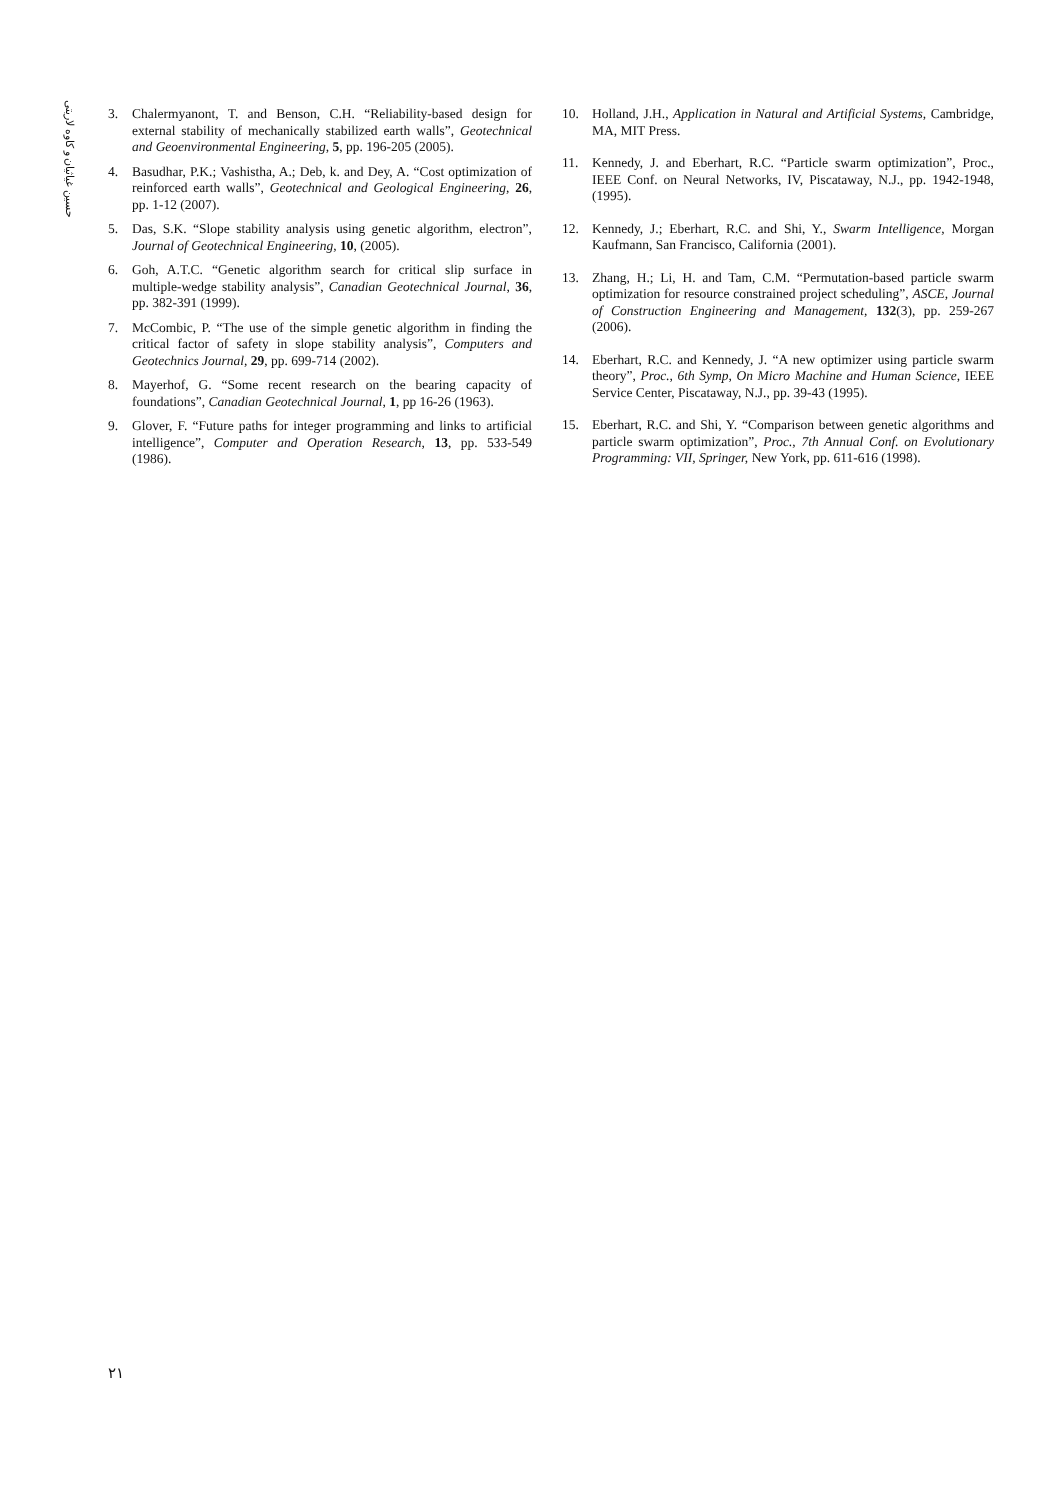حسین غیاثیان و کاوه لاریتی
3. Chalermyanont, T. and Benson, C.H. “Reliability-based design for external stability of mechanically stabilized earth walls”, Geotechnical and Geoenvironmental Engineering, 5, pp. 196-205 (2005).
4. Basudhar, P.K.; Vashistha, A.; Deb, k. and Dey, A. “Cost optimization of reinforced earth walls”, Geotechnical and Geological Engineering, 26, pp. 1-12 (2007).
5. Das, S.K. “Slope stability analysis using genetic algorithm, electron”, Journal of Geotechnical Engineering, 10, (2005).
6. Goh, A.T.C. “Genetic algorithm search for critical slip surface in multiple-wedge stability analysis”, Canadian Geotechnical Journal, 36, pp. 382-391 (1999).
7. McCombic, P. “The use of the simple genetic algorithm in finding the critical factor of safety in slope stability analysis”, Computers and Geotechnics Journal, 29, pp. 699-714 (2002).
8. Mayerhof, G. “Some recent research on the bearing capacity of foundations”, Canadian Geotechnical Journal, 1, pp 16-26 (1963).
9. Glover, F. “Future paths for integer programming and links to artificial intelligence”, Computer and Operation Research, 13, pp. 533-549 (1986).
10. Holland, J.H., Application in Natural and Artificial Systems, Cambridge, MA, MIT Press.
11. Kennedy, J. and Eberhart, R.C. “Particle swarm optimization”, Proc., IEEE Conf. on Neural Networks, IV, Piscataway, N.J., pp. 1942-1948, (1995).
12. Kennedy, J.; Eberhart, R.C. and Shi, Y., Swarm Intelligence, Morgan Kaufmann, San Francisco, California (2001).
13. Zhang, H.; Li, H. and Tam, C.M. “Permutation-based particle swarm optimization for resource constrained project scheduling”, ASCE, Journal of Construction Engineering and Management, 132(3), pp. 259-267 (2006).
14. Eberhart, R.C. and Kennedy, J. “A new optimizer using particle swarm theory”, Proc., 6th Symp, On Micro Machine and Human Science, IEEE Service Center, Piscataway, N.J., pp. 39-43 (1995).
15. Eberhart, R.C. and Shi, Y. “Comparison between genetic algorithms and particle swarm optimization”, Proc., 7th Annual Conf. on Evolutionary Programming: VII, Springer, New York, pp. 611-616 (1998).
۲۱